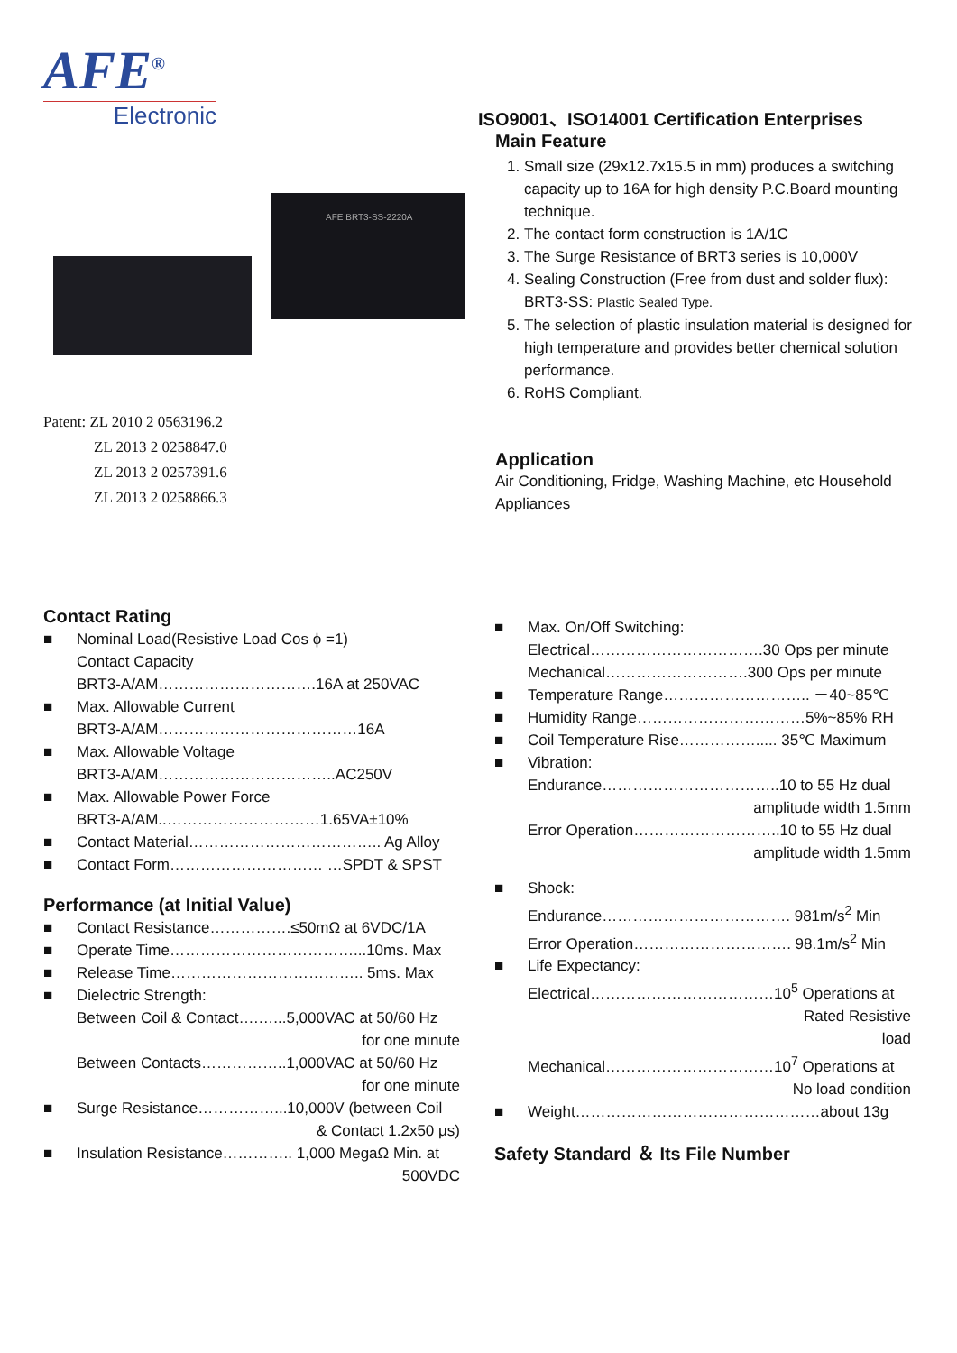AFE<sup>®</sup>
Electronic
AFE BRT3-SS-2220A
Patent: ZL 2010 2 0563196.2
ZL 2013 2 0258847.0
ZL 2013 2 0257391.6
ZL 2013 2 0258866.3
ISO9001、ISO14001 Certification Enterprises
Main Feature
1. Small size (29x12.7x15.5 in mm) produces a switching capacity up to 16A for high density P.C.Board mounting technique.
2. The contact form construction is 1A/1C
3. The Surge Resistance of BRT3 series is 10,000V
4. Sealing Construction (Free from dust and solder flux): BRT3-SS: Plastic Sealed Type.
5. The selection of plastic insulation material is designed for high temperature and provides better chemical solution performance.
6. RoHS Compliant.
Application
Air Conditioning, Fridge, Washing Machine, etc Household Appliances
Contact Rating
■ Nominal Load(Resistive Load Cos ϕ =1)
Contact Capacity
BRT3-A/AM………………………….16A at 250VAC
■ Max. Allowable Current
BRT3-A/AM…………………………………16A
■ Max. Allowable Voltage
BRT3-A/AM……………………………..AC250V
■ Max. Allowable Power Force
BRT3-A/AM..…………………………1.65VA±10%
■ Contact Material……………………………….. Ag Alloy
■ Contact Form………………………… …SPDT & SPST
Performance (at Initial Value)
■ Contact Resistance…………….≤50mΩ at 6VDC/1A
■ Operate Time………………………………...10ms. Max
■ Release Time……………………………….. 5ms. Max
■ Dielectric Strength:
Between Coil & Contact….…...5,000VAC at 50/60 Hz
for one minute
Between Contacts……………..1,000VAC at 50/60 Hz
for one minute
■ Surge Resistance……………...10,000V (between Coil
& Contact 1.2x50 μs)
■ Insulation Resistance………….. 1,000 MegaΩ Min. at
500VDC
■ Max. On/Off Switching:
Electrical…………………………….30 Ops per minute
Mechanical……………………….300 Ops per minute
■ Temperature Range……………………….. －40~85℃
■ Humidity Range……………………………5%~85% RH
■ Coil Temperature Rise……………..... 35℃ Maximum
■ Vibration:
Endurance……………………………..10 to 55 Hz dual
amplitude width 1.5mm
Error Operation………………………..10 to 55 Hz dual
amplitude width 1.5mm
■ Shock:
Endurance………………………………. 981m/s<sup>2</sup> Min
Error Operation…………………………. 98.1m/s<sup>2</sup> Min
■ Life Expectancy:
Electrical………………………………10<sup>5</sup> Operations at
Rated Resistive
load
Mechanical……………………………10<sup>7</sup> Operations at
No load condition
■ Weight…………………………………………about 13g
Safety Standard ＆ Its File Number